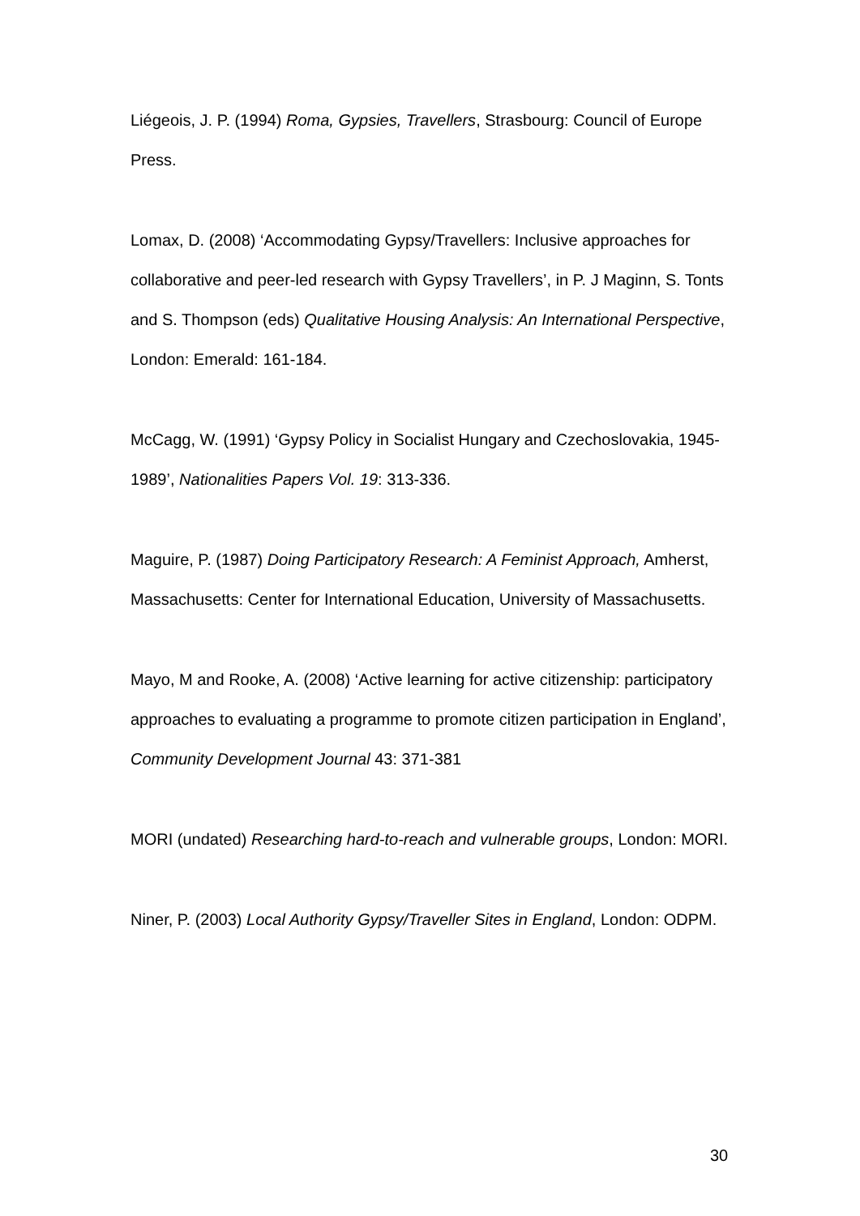Liégeois, J. P. (1994) Roma, Gypsies, Travellers, Strasbourg: Council of Europe Press.
Lomax, D. (2008) ‘Accommodating Gypsy/Travellers: Inclusive approaches for collaborative and peer-led research with Gypsy Travellers’, in P. J Maginn, S. Tonts and S. Thompson (eds) Qualitative Housing Analysis: An International Perspective, London: Emerald: 161-184.
McCagg, W. (1991) ‘Gypsy Policy in Socialist Hungary and Czechoslovakia, 1945-1989’, Nationalities Papers Vol. 19: 313-336.
Maguire, P. (1987) Doing Participatory Research: A Feminist Approach, Amherst, Massachusetts: Center for International Education, University of Massachusetts.
Mayo, M and Rooke, A. (2008) ‘Active learning for active citizenship: participatory approaches to evaluating a programme to promote citizen participation in England’, Community Development Journal 43: 371-381
MORI (undated) Researching hard-to-reach and vulnerable groups, London: MORI.
Niner, P. (2003) Local Authority Gypsy/Traveller Sites in England, London: ODPM.
30